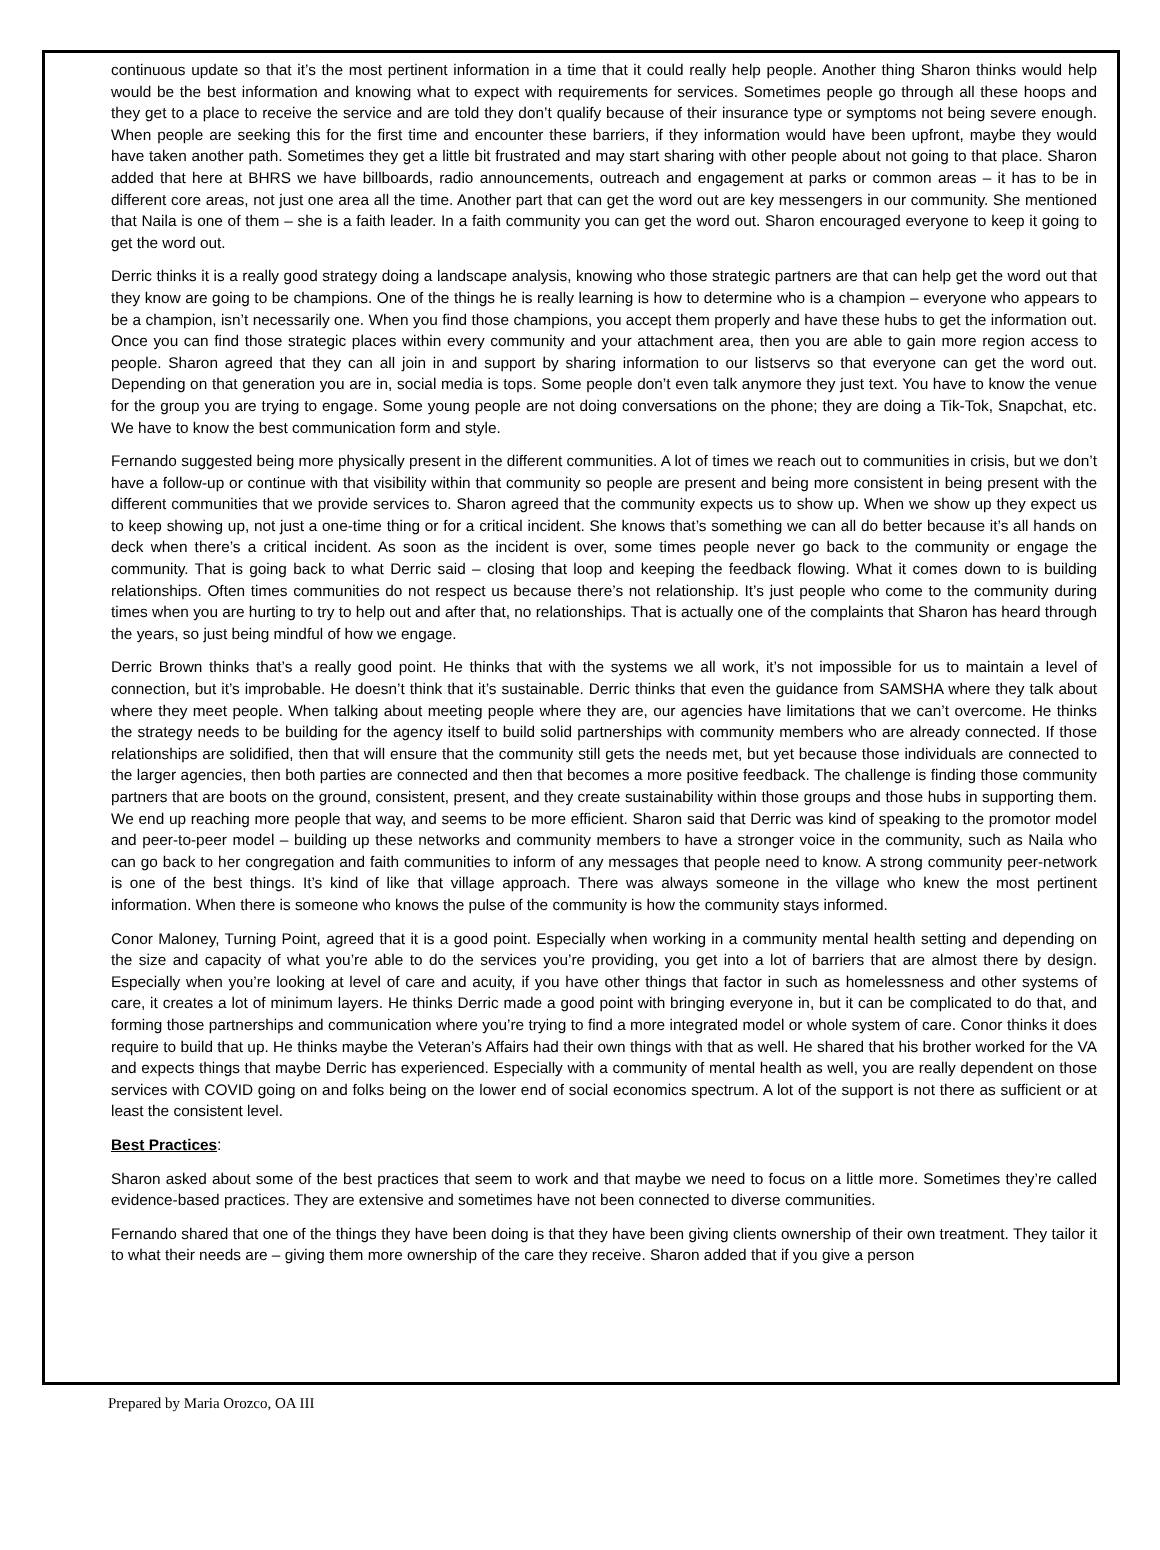continuous update so that it’s the most pertinent information in a time that it could really help people. Another thing Sharon thinks would help would be the best information and knowing what to expect with requirements for services. Sometimes people go through all these hoops and they get to a place to receive the service and are told they don’t qualify because of their insurance type or symptoms not being severe enough. When people are seeking this for the first time and encounter these barriers, if they information would have been upfront, maybe they would have taken another path. Sometimes they get a little bit frustrated and may start sharing with other people about not going to that place. Sharon added that here at BHRS we have billboards, radio announcements, outreach and engagement at parks or common areas – it has to be in different core areas, not just one area all the time. Another part that can get the word out are key messengers in our community. She mentioned that Naila is one of them – she is a faith leader. In a faith community you can get the word out. Sharon encouraged everyone to keep it going to get the word out.
Derric thinks it is a really good strategy doing a landscape analysis, knowing who those strategic partners are that can help get the word out that they know are going to be champions. One of the things he is really learning is how to determine who is a champion – everyone who appears to be a champion, isn’t necessarily one. When you find those champions, you accept them properly and have these hubs to get the information out. Once you can find those strategic places within every community and your attachment area, then you are able to gain more region access to people. Sharon agreed that they can all join in and support by sharing information to our listservs so that everyone can get the word out. Depending on that generation you are in, social media is tops. Some people don’t even talk anymore they just text. You have to know the venue for the group you are trying to engage. Some young people are not doing conversations on the phone; they are doing a Tik-Tok, Snapchat, etc. We have to know the best communication form and style.
Fernando suggested being more physically present in the different communities. A lot of times we reach out to communities in crisis, but we don’t have a follow-up or continue with that visibility within that community so people are present and being more consistent in being present with the different communities that we provide services to. Sharon agreed that the community expects us to show up. When we show up they expect us to keep showing up, not just a one-time thing or for a critical incident. She knows that’s something we can all do better because it’s all hands on deck when there’s a critical incident. As soon as the incident is over, some times people never go back to the community or engage the community. That is going back to what Derric said – closing that loop and keeping the feedback flowing. What it comes down to is building relationships. Often times communities do not respect us because there’s not relationship. It’s just people who come to the community during times when you are hurting to try to help out and after that, no relationships. That is actually one of the complaints that Sharon has heard through the years, so just being mindful of how we engage.
Derric Brown thinks that’s a really good point. He thinks that with the systems we all work, it’s not impossible for us to maintain a level of connection, but it’s improbable. He doesn’t think that it’s sustainable. Derric thinks that even the guidance from SAMSHA where they talk about where they meet people. When talking about meeting people where they are, our agencies have limitations that we can’t overcome. He thinks the strategy needs to be building for the agency itself to build solid partnerships with community members who are already connected. If those relationships are solidified, then that will ensure that the community still gets the needs met, but yet because those individuals are connected to the larger agencies, then both parties are connected and then that becomes a more positive feedback. The challenge is finding those community partners that are boots on the ground, consistent, present, and they create sustainability within those groups and those hubs in supporting them. We end up reaching more people that way, and seems to be more efficient. Sharon said that Derric was kind of speaking to the promotor model and peer-to-peer model – building up these networks and community members to have a stronger voice in the community, such as Naila who can go back to her congregation and faith communities to inform of any messages that people need to know. A strong community peer-network is one of the best things. It’s kind of like that village approach. There was always someone in the village who knew the most pertinent information. When there is someone who knows the pulse of the community is how the community stays informed.
Conor Maloney, Turning Point, agreed that it is a good point. Especially when working in a community mental health setting and depending on the size and capacity of what you’re able to do the services you’re providing, you get into a lot of barriers that are almost there by design. Especially when you’re looking at level of care and acuity, if you have other things that factor in such as homelessness and other systems of care, it creates a lot of minimum layers. He thinks Derric made a good point with bringing everyone in, but it can be complicated to do that, and forming those partnerships and communication where you’re trying to find a more integrated model or whole system of care. Conor thinks it does require to build that up. He thinks maybe the Veteran’s Affairs had their own things with that as well. He shared that his brother worked for the VA and expects things that maybe Derric has experienced. Especially with a community of mental health as well, you are really dependent on those services with COVID going on and folks being on the lower end of social economics spectrum. A lot of the support is not there as sufficient or at least the consistent level.
Best Practices
:
Sharon asked about some of the best practices that seem to work and that maybe we need to focus on a little more. Sometimes they’re called evidence-based practices. They are extensive and sometimes have not been connected to diverse communities.
Fernando shared that one of the things they have been doing is that they have been giving clients ownership of their own treatment. They tailor it to what their needs are – giving them more ownership of the care they receive. Sharon added that if you give a person
Prepared by Maria Orozco, OA III